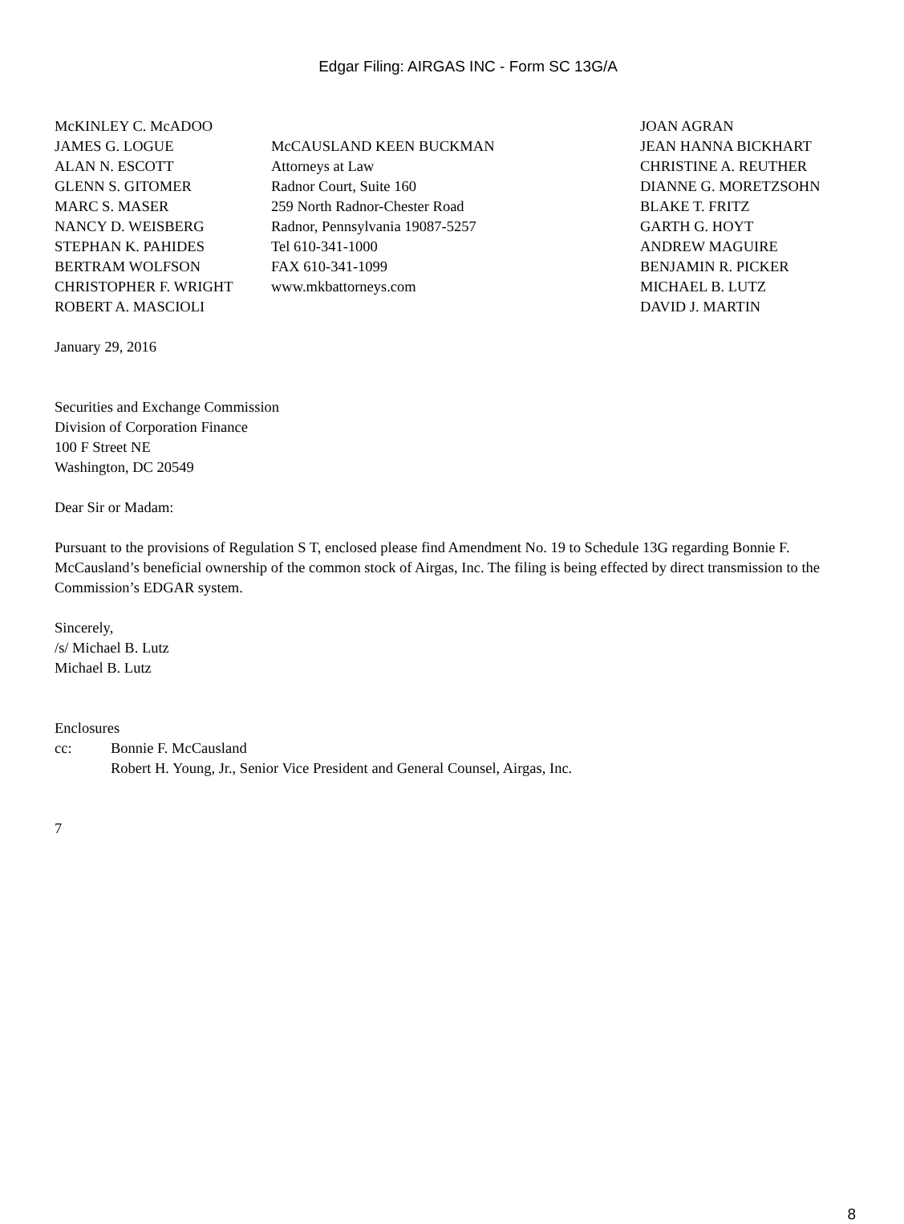Edgar Filing: AIRGAS INC - Form SC 13G/A
| McKINLEY C. McADOO | | JOAN AGRAN |
| JAMES G. LOGUE | McCAUSLAND KEEN BUCKMAN | JEAN HANNA BICKHART |
| ALAN N. ESCOTT | Attorneys at Law | CHRISTINE A. REUTHER |
| GLENN S. GITOMER | Radnor Court, Suite 160 | DIANNE G. MORETZSOHN |
| MARC S. MASER | 259 North Radnor-Chester Road | BLAKE T. FRITZ |
| NANCY D. WEISBERG | Radnor, Pennsylvania 19087-5257 | GARTH G. HOYT |
| STEPHAN K. PAHIDES | Tel 610-341-1000 | ANDREW MAGUIRE |
| BERTRAM WOLFSON | FAX 610-341-1099 | BENJAMIN R. PICKER |
| CHRISTOPHER F. WRIGHT | www.mkbattorneys.com | MICHAEL B. LUTZ |
| ROBERT A. MASCIOLI | | DAVID J. MARTIN |
January 29, 2016
Securities and Exchange Commission
Division of Corporation Finance
100 F Street NE
Washington, DC 20549
Dear Sir or Madam:
Pursuant to the provisions of Regulation S T, enclosed please find Amendment No. 19 to Schedule 13G regarding Bonnie F. McCausland’s beneficial ownership of the common stock of Airgas, Inc. The filing is being effected by direct transmission to the Commission’s EDGAR system.
Sincerely,
/s/ Michael B. Lutz
Michael B. Lutz
Enclosures
cc: Bonnie F. McCausland
Robert H. Young, Jr., Senior Vice President and General Counsel, Airgas, Inc.
7
8